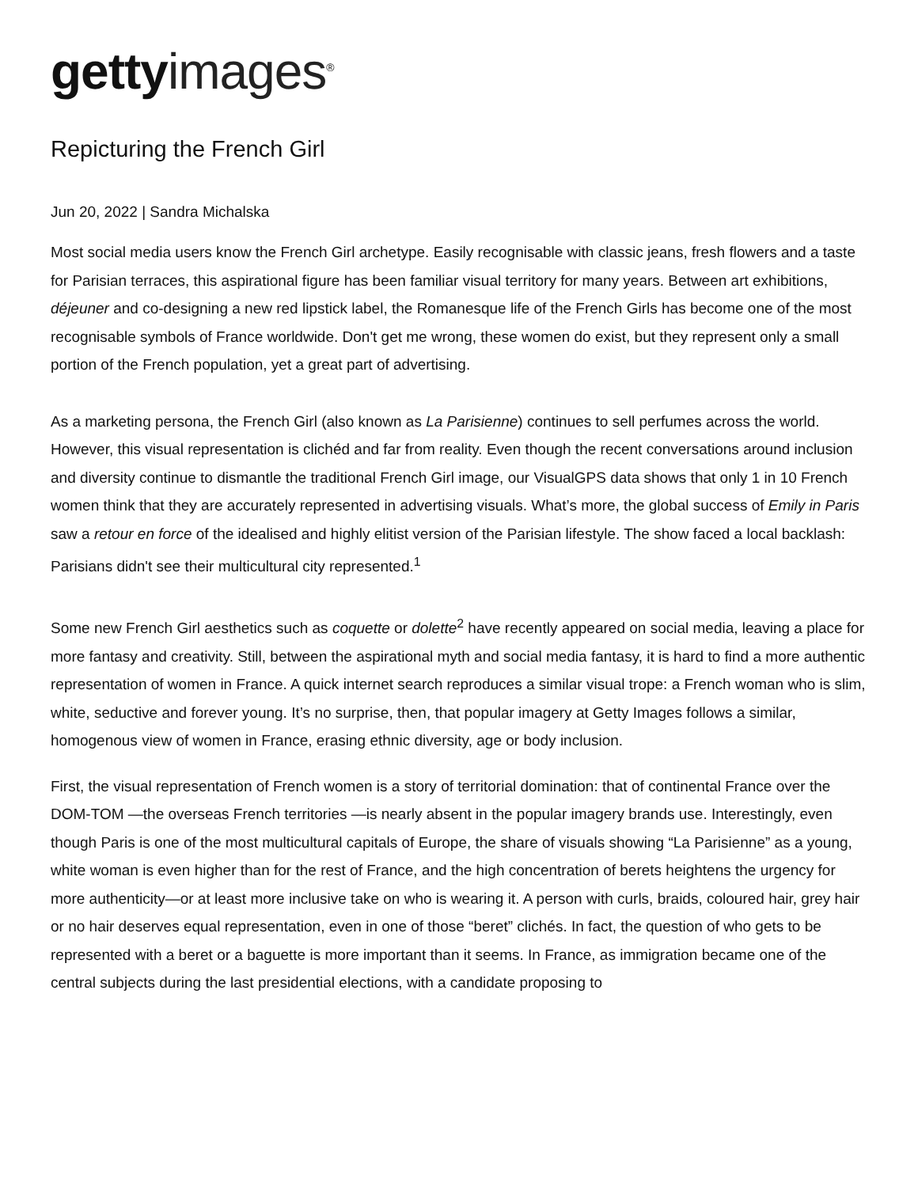getty images<sup>®</sup>
Repicturing the French Girl
Jun 20, 2022 | Sandra Michalska
Most social media users know the French Girl archetype. Easily recognisable with classic jeans, fresh flowers and a taste for Parisian terraces, this aspirational figure has been familiar visual territory for many years. Between art exhibitions, déjeuner and co-designing a new red lipstick label, the Romanesque life of the French Girls has become one of the most recognisable symbols of France worldwide. Don't get me wrong, these women do exist, but they represent only a small portion of the French population, yet a great part of advertising.
As a marketing persona, the French Girl (also known as La Parisienne) continues to sell perfumes across the world. However, this visual representation is clichéd and far from reality. Even though the recent conversations around inclusion and diversity continue to dismantle the traditional French Girl image, our VisualGPS data shows that only 1 in 10 French women think that they are accurately represented in advertising visuals. What’s more, the global success of Emily in Paris saw a retour en force of the idealised and highly elitist version of the Parisian lifestyle. The show faced a local backlash: Parisians didn't see their multicultural city represented.<sup>1</sup>
Some new French Girl aesthetics such as coquette or dolette<sup>2</sup> have recently appeared on social media, leaving a place for more fantasy and creativity. Still, between the aspirational myth and social media fantasy, it is hard to find a more authentic representation of women in France. A quick internet search reproduces a similar visual trope: a French woman who is slim, white, seductive and forever young. It’s no surprise, then, that popular imagery at Getty Images follows a similar, homogenous view of women in France, erasing ethnic diversity, age or body inclusion.
First, the visual representation of French women is a story of territorial domination: that of continental France over the DOM-TOM —the overseas French territories —is nearly absent in the popular imagery brands use. Interestingly, even though Paris is one of the most multicultural capitals of Europe, the share of visuals showing “La Parisienne” as a young, white woman is even higher than for the rest of France, and the high concentration of berets heightens the urgency for more authenticity—or at least more inclusive take on who is wearing it. A person with curls, braids, coloured hair, grey hair or no hair deserves equal representation, even in one of those “beret” clichés. In fact, the question of who gets to be represented with a beret or a baguette is more important than it seems. In France, as immigration became one of the central subjects during the last presidential elections, with a candidate proposing to